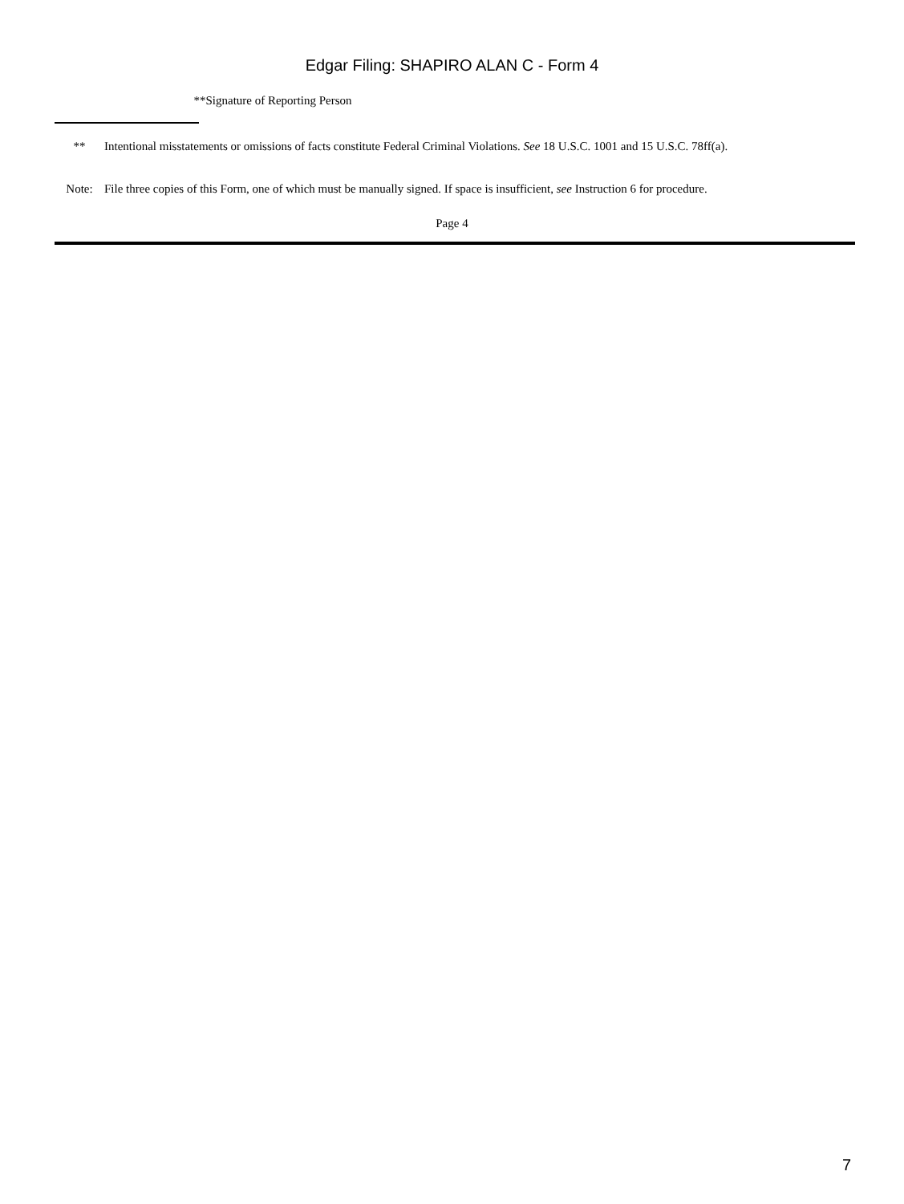Edgar Filing: SHAPIRO ALAN C - Form 4
**Signature of Reporting Person
** Intentional misstatements or omissions of facts constitute Federal Criminal Violations. See 18 U.S.C. 1001 and 15 U.S.C. 78ff(a).
Note: File three copies of this Form, one of which must be manually signed. If space is insufficient, see Instruction 6 for procedure.
Page 4
7